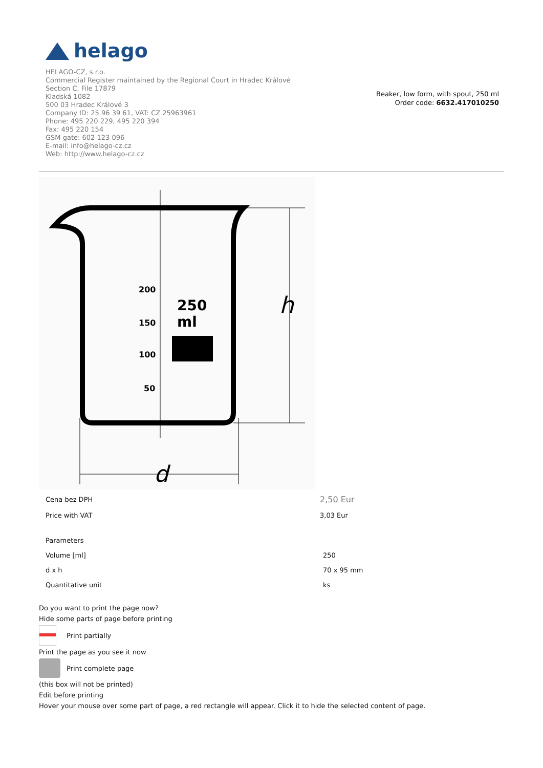helago
HELAGO-CZ, s.r.o.
Commercial Register maintained by the Regional Court in Hradec Králové
Section C, File 17879
Kladská 1082
500 03 Hradec Králové 3
Company ID: 25 96 39 61, VAT: CZ 25963961
Phone: 495 220 229, 495 220 394
Fax: 495 220 154
GSM gate: 602 123 096
E-mail: info@helago-cz.cz
Web: http://www.helago-cz.cz
Beaker, low form, with spout, 250 ml
Order code: 6632.417010250
h
d
200
150
100
50
250
ml
| Cena bez DPH | 2,50 Eur |
| Price with VAT | 3,03 Eur |
| Parameters | |
| Volume [ml] | 250 |
| d x h | 70 x 95 mm |
| Quantitative unit | ks |
Do you want to print the page now?
Hide some parts of page before printing
Print partially
Print the page as you see it now
Print complete page
(this box will not be printed)
Edit before printing
Hover your mouse over some part of page, a red rectangle will appear. Click it to hide the selected content of page.